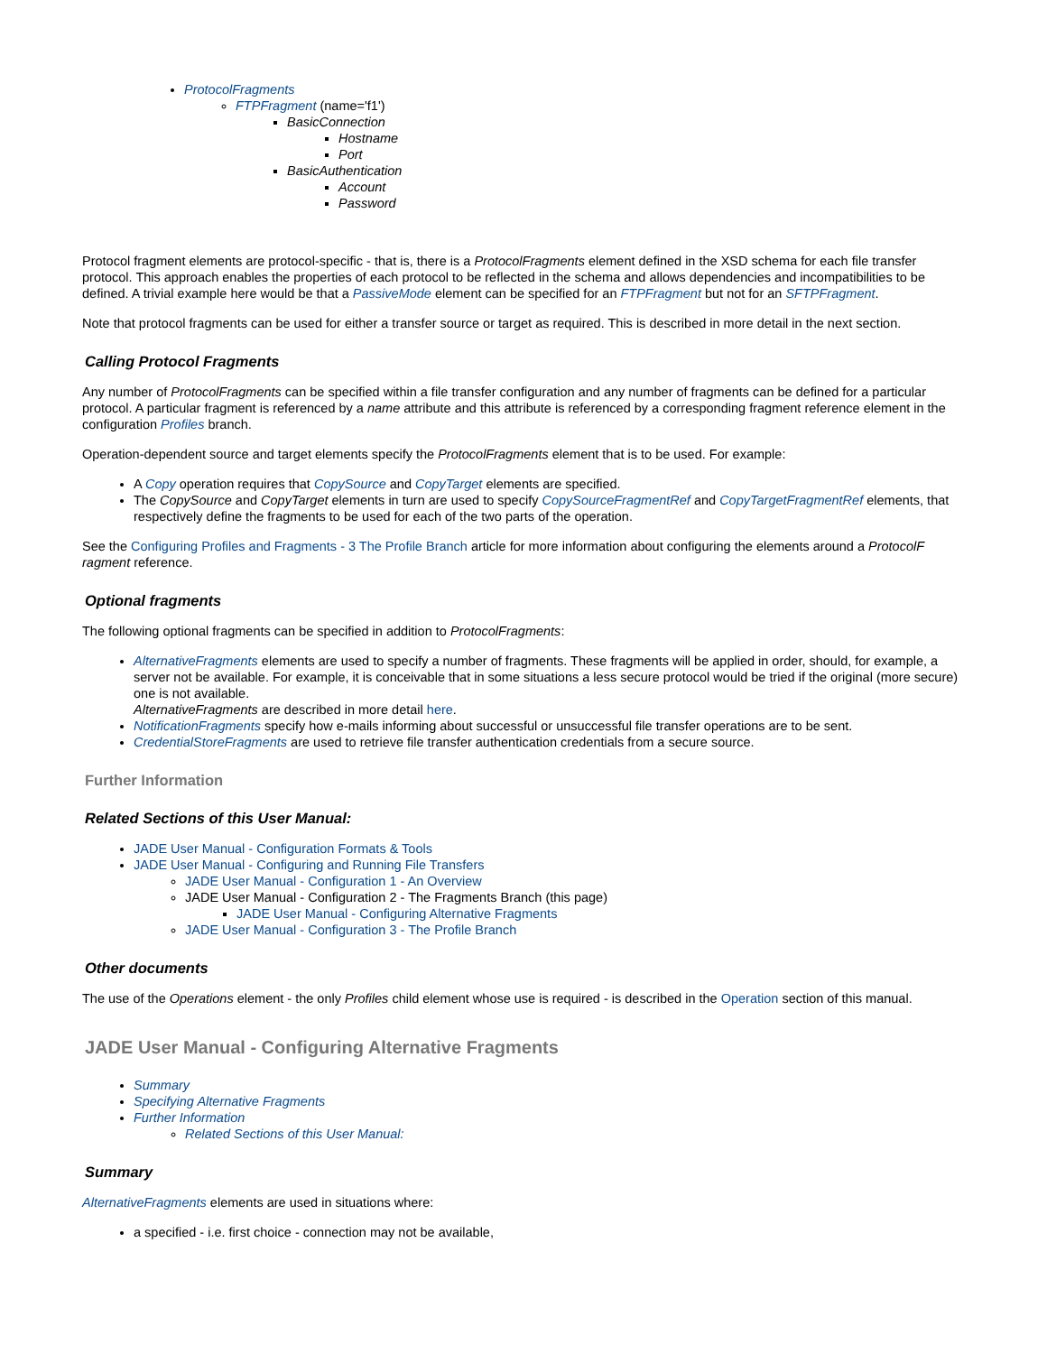ProtocolFragments
FTPFragment (name='f1')
BasicConnection
Hostname
Port
BasicAuthentication
Account
Password
Protocol fragment elements are protocol-specific - that is, there is a ProtocolFragments element defined in the XSD schema for each file transfer protocol. This approach enables the properties of each protocol to be reflected in the schema and allows dependencies and incompatibilities to be defined. A trivial example here would be that a PassiveMode element can be specified for an FTPFragment but not for an SFTPFragment.
Note that protocol fragments can be used for either a transfer source or target as required. This is described in more detail in the next section.
Calling Protocol Fragments
Any number of ProtocolFragments can be specified within a file transfer configuration and any number of fragments can be defined for a particular protocol. A particular fragment is referenced by a name attribute and this attribute is referenced by a corresponding fragment reference element in the configuration Profiles branch.
Operation-dependent source and target elements specify the ProtocolFragments element that is to be used. For example:
A Copy operation requires that CopySource and CopyTarget elements are specified.
The CopySource and CopyTarget elements in turn are used to specify CopySourceFragmentRef and CopyTargetFragmentRef elements, that respectively define the fragments to be used for each of the two parts of the operation.
See the Configuring Profiles and Fragments - 3 The Profile Branch article for more information about configuring the elements around a ProtocolF ragment reference.
Optional fragments
The following optional fragments can be specified in addition to ProtocolFragments:
AlternativeFragments elements are used to specify a number of fragments. These fragments will be applied in order, should, for example, a server not be available. For example, it is conceivable that in some situations a less secure protocol would be tried if the original (more secure) one is not available.
AlternativeFragments are described in more detail here.
NotificationFragments specify how e-mails informing about successful or unsuccessful file transfer operations are to be sent.
CredentialStoreFragments are used to retrieve file transfer authentication credentials from a secure source.
Further Information
Related Sections of this User Manual:
JADE User Manual - Configuration Formats & Tools
JADE User Manual - Configuring and Running File Transfers
JADE User Manual - Configuration 1 - An Overview
JADE User Manual - Configuration 2 - The Fragments Branch (this page)
JADE User Manual - Configuring Alternative Fragments
JADE User Manual - Configuration 3 - The Profile Branch
Other documents
The use of the Operations element - the only Profiles child element whose use is required - is described in the Operation section of this manual.
JADE User Manual - Configuring Alternative Fragments
Summary
Specifying Alternative Fragments
Further Information
Related Sections of this User Manual:
Summary
AlternativeFragments elements are used in situations where:
a specified - i.e. first choice - connection may not be available,